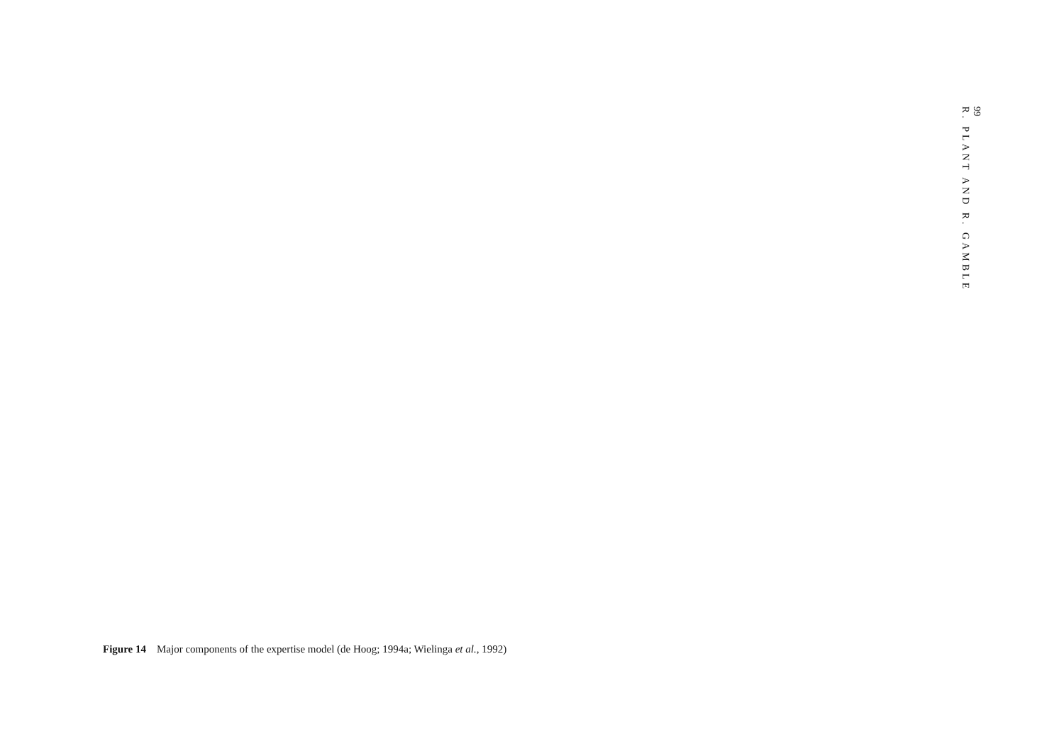99
R. PLANT AND R. GAMBLE
Figure 14 Major components of the expertise model (de Hoog; 1994a; Wielinga et al., 1992)